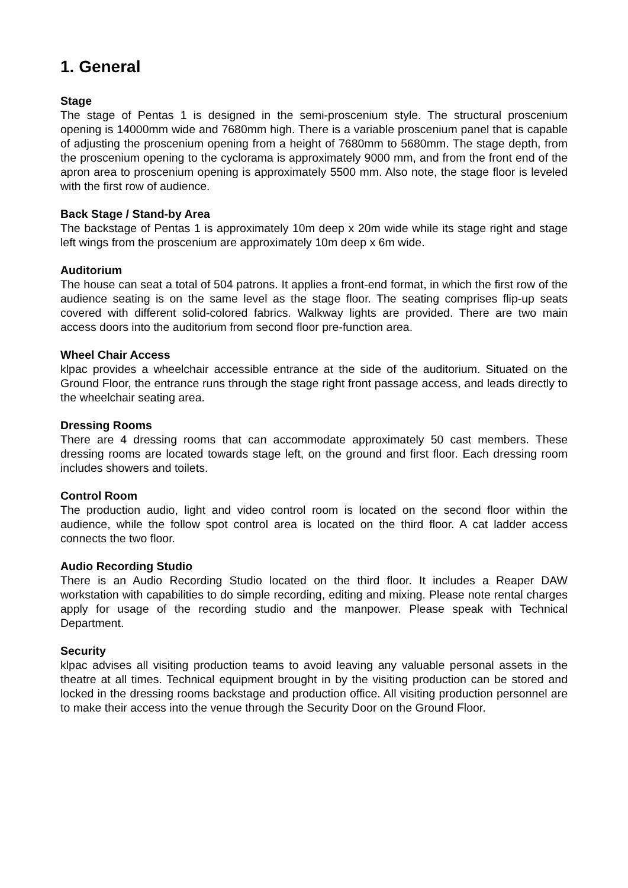1. General
Stage
The stage of Pentas 1 is designed in the semi-proscenium style. The structural proscenium opening is 14000mm wide and 7680mm high. There is a variable proscenium panel that is capable of adjusting the proscenium opening from a height of 7680mm to 5680mm. The stage depth, from the proscenium opening to the cyclorama is approximately 9000 mm, and from the front end of the apron area to proscenium opening is approximately 5500 mm. Also note, the stage floor is leveled with the first row of audience.
Back Stage / Stand-by Area
The backstage of Pentas 1 is approximately 10m deep x 20m wide while its stage right and stage left wings from the proscenium are approximately 10m deep x 6m wide.
Auditorium
The house can seat a total of 504 patrons. It applies a front-end format, in which the first row of the audience seating is on the same level as the stage floor. The seating comprises flip-up seats covered with different solid-colored fabrics. Walkway lights are provided. There are two main access doors into the auditorium from second floor pre-function area.
Wheel Chair Access
klpac provides a wheelchair accessible entrance at the side of the auditorium. Situated on the Ground Floor, the entrance runs through the stage right front passage access, and leads directly to the wheelchair seating area.
Dressing Rooms
There are 4 dressing rooms that can accommodate approximately 50 cast members. These dressing rooms are located towards stage left, on the ground and first floor. Each dressing room includes showers and toilets.
Control Room
The production audio, light and video control room is located on the second floor within the audience, while the follow spot control area is located on the third floor. A cat ladder access connects the two floor.
Audio Recording Studio
There is an Audio Recording Studio located on the third floor. It includes a Reaper DAW workstation with capabilities to do simple recording, editing and mixing. Please note rental charges apply for usage of the recording studio and the manpower. Please speak with Technical Department.
Security
klpac advises all visiting production teams to avoid leaving any valuable personal assets in the theatre at all times. Technical equipment brought in by the visiting production can be stored and locked in the dressing rooms backstage and production office. All visiting production personnel are to make their access into the venue through the Security Door on the Ground Floor.